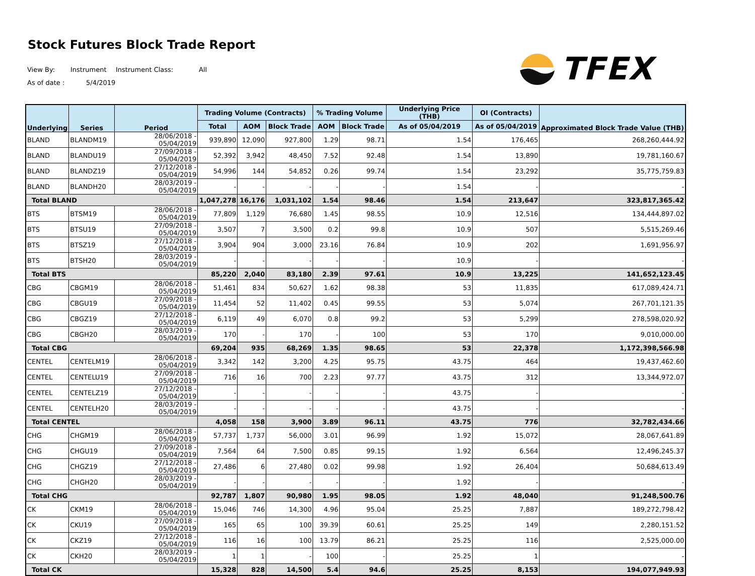Stock Futures Block Trade Report
View By: Instrument Instrument Class: All
As of date : 5/4/2019
TFEX
| Underlying | Series | Period | Trading Volume (Contracts) | | | % Trading Volume | | Underlying Price (THB) | OI (Contracts) | Approximated Block Trade Value (THB) |
| --- | --- | --- | --- | --- | --- | --- | --- | --- | --- | --- |
| | | | Total | AOM | Block Trade | AOM | Block Trade | As of 05/04/2019 | As of 05/04/2019 | |
| BLAND | BLANDM19 | 28/06/2018 - 05/04/2019 | 939,890 | 12,090 | 927,800 | 1.29 | 98.71 | 1.54 | 176,465 | 268,260,444.92 |
| BLAND | BLANDU19 | 27/09/2018 - 05/04/2019 | 52,392 | 3,942 | 48,450 | 7.52 | 92.48 | 1.54 | 13,890 | 19,781,160.67 |
| BLAND | BLANDZ19 | 27/12/2018 - 05/04/2019 | 54,996 | 144 | 54,852 | 0.26 | 99.74 | 1.54 | 23,292 | 35,775,759.83 |
| BLAND | BLANDH20 | 28/03/2019 - 05/04/2019 | - | - | - | - | - | 1.54 | - | - |
| Total BLAND | | | 1,047,278 | 16,176 | 1,031,102 | 1.54 | 98.46 | 1.54 | 213,647 | 323,817,365.42 |
| BTS | BTSM19 | 28/06/2018 - 05/04/2019 | 77,809 | 1,129 | 76,680 | 1.45 | 98.55 | 10.9 | 12,516 | 134,444,897.02 |
| BTS | BTSU19 | 27/09/2018 - 05/04/2019 | 3,507 | 7 | 3,500 | 0.2 | 99.8 | 10.9 | 507 | 5,515,269.46 |
| BTS | BTSZ19 | 27/12/2018 - 05/04/2019 | 3,904 | 904 | 3,000 | 23.16 | 76.84 | 10.9 | 202 | 1,691,956.97 |
| BTS | BTSH20 | 28/03/2019 - 05/04/2019 | - | - | - | - | - | 10.9 | - | - |
| Total BTS | | | 85,220 | 2,040 | 83,180 | 2.39 | 97.61 | 10.9 | 13,225 | 141,652,123.45 |
| CBG | CBGM19 | 28/06/2018 - 05/04/2019 | 51,461 | 834 | 50,627 | 1.62 | 98.38 | 53 | 11,835 | 617,089,424.71 |
| CBG | CBGU19 | 27/09/2018 - 05/04/2019 | 11,454 | 52 | 11,402 | 0.45 | 99.55 | 53 | 5,074 | 267,701,121.35 |
| CBG | CBGZ19 | 27/12/2018 - 05/04/2019 | 6,119 | 49 | 6,070 | 0.8 | 99.2 | 53 | 5,299 | 278,598,020.92 |
| CBG | CBGH20 | 28/03/2019 - 05/04/2019 | 170 | - | 170 | - | 100 | 53 | 170 | 9,010,000.00 |
| Total CBG | | | 69,204 | 935 | 68,269 | 1.35 | 98.65 | 53 | 22,378 | 1,172,398,566.98 |
| CENTEL | CENTELM19 | 28/06/2018 - 05/04/2019 | 3,342 | 142 | 3,200 | 4.25 | 95.75 | 43.75 | 464 | 19,437,462.60 |
| CENTEL | CENTELU19 | 27/09/2018 - 05/04/2019 | 716 | 16 | 700 | 2.23 | 97.77 | 43.75 | 312 | 13,344,972.07 |
| CENTEL | CENTELZ19 | 27/12/2018 - 05/04/2019 | - | - | - | - | - | 43.75 | - | - |
| CENTEL | CENTELH20 | 28/03/2019 - 05/04/2019 | - | - | - | - | - | 43.75 | - | - |
| Total CENTEL | | | 4,058 | 158 | 3,900 | 3.89 | 96.11 | 43.75 | 776 | 32,782,434.66 |
| CHG | CHGM19 | 28/06/2018 - 05/04/2019 | 57,737 | 1,737 | 56,000 | 3.01 | 96.99 | 1.92 | 15,072 | 28,067,641.89 |
| CHG | CHGU19 | 27/09/2018 - 05/04/2019 | 7,564 | 64 | 7,500 | 0.85 | 99.15 | 1.92 | 6,564 | 12,496,245.37 |
| CHG | CHGZ19 | 27/12/2018 - 05/04/2019 | 27,486 | 6 | 27,480 | 0.02 | 99.98 | 1.92 | 26,404 | 50,684,613.49 |
| CHG | CHGH20 | 28/03/2019 - 05/04/2019 | - | - | - | - | - | 1.92 | - | - |
| Total CHG | | | 92,787 | 1,807 | 90,980 | 1.95 | 98.05 | 1.92 | 48,040 | 91,248,500.76 |
| CK | CKM19 | 28/06/2018 - 05/04/2019 | 15,046 | 746 | 14,300 | 4.96 | 95.04 | 25.25 | 7,887 | 189,272,798.42 |
| CK | CKU19 | 27/09/2018 - 05/04/2019 | 165 | 65 | 100 | 39.39 | 60.61 | 25.25 | 149 | 2,280,151.52 |
| CK | CKZ19 | 27/12/2018 - 05/04/2019 | 116 | 16 | 100 | 13.79 | 86.21 | 25.25 | 116 | 2,525,000.00 |
| CK | CKH20 | 28/03/2019 - 05/04/2019 | 1 | 1 | - | 100 | - | 25.25 | 1 | - |
| Total CK | | | 15,328 | 828 | 14,500 | 5.4 | 94.6 | 25.25 | 8,153 | 194,077,949.93 |